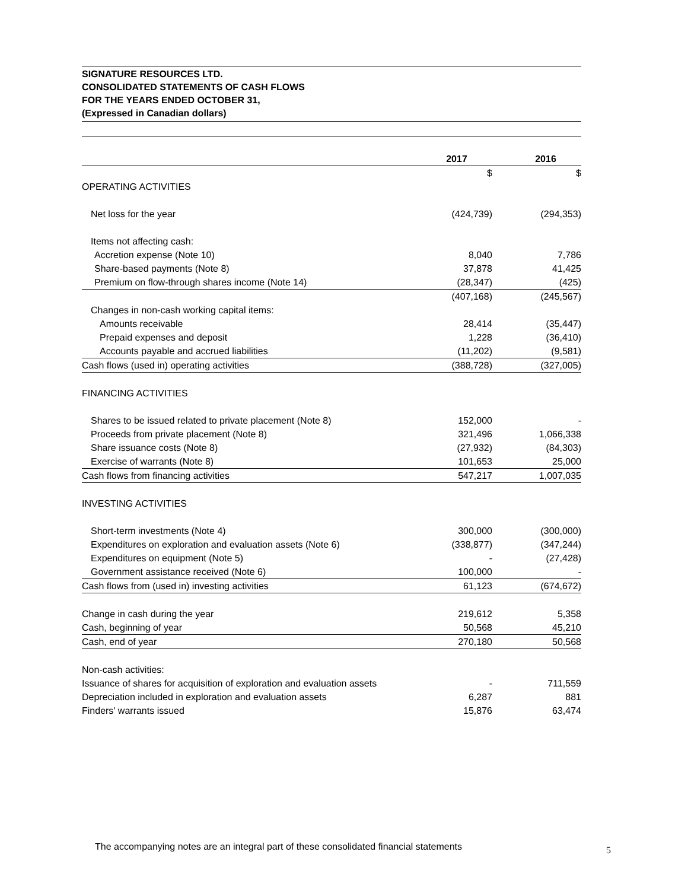SIGNATURE RESOURCES LTD.
CONSOLIDATED STATEMENTS OF CASH FLOWS
FOR THE YEARS ENDED OCTOBER 31,
(Expressed in Canadian dollars)
| | 2017 | 2016 |
| --- | --- | --- |
| | $ | $ |
| OPERATING ACTIVITIES | | |
| Net loss for the year | (424,739) | (294,353) |
| Items not affecting cash: | | |
| Accretion expense (Note 10) | 8,040 | 7,786 |
| Share-based payments (Note 8) | 37,878 | 41,425 |
| Premium on flow-through shares income (Note 14) | (28,347) | (425) |
| | (407,168) | (245,567) |
| Changes in non-cash working capital items: | | |
| Amounts receivable | 28,414 | (35,447) |
| Prepaid expenses and deposit | 1,228 | (36,410) |
| Accounts payable and accrued liabilities | (11,202) | (9,581) |
| Cash flows (used in) operating activities | (388,728) | (327,005) |
| FINANCING ACTIVITIES | | |
| Shares to be issued related to private placement (Note 8) | 152,000 | - |
| Proceeds from private placement (Note 8) | 321,496 | 1,066,338 |
| Share issuance costs (Note 8) | (27,932) | (84,303) |
| Exercise of warrants (Note 8) | 101,653 | 25,000 |
| Cash flows from financing activities | 547,217 | 1,007,035 |
| INVESTING ACTIVITIES | | |
| Short-term investments (Note 4) | 300,000 | (300,000) |
| Expenditures on exploration and evaluation assets (Note 6) | (338,877) | (347,244) |
| Expenditures on equipment (Note 5) | - | (27,428) |
| Government assistance received (Note 6) | 100,000 | - |
| Cash flows from (used in) investing activities | 61,123 | (674,672) |
| Change in cash during the year | 219,612 | 5,358 |
| Cash, beginning of year | 50,568 | 45,210 |
| Cash, end of year | 270,180 | 50,568 |
| Non-cash activities: | | |
| Issuance of shares for acquisition of exploration and evaluation assets | - | 711,559 |
| Depreciation included in exploration and evaluation assets | 6,287 | 881 |
| Finders' warrants issued | 15,876 | 63,474 |
The accompanying notes are an integral part of these consolidated financial statements
5